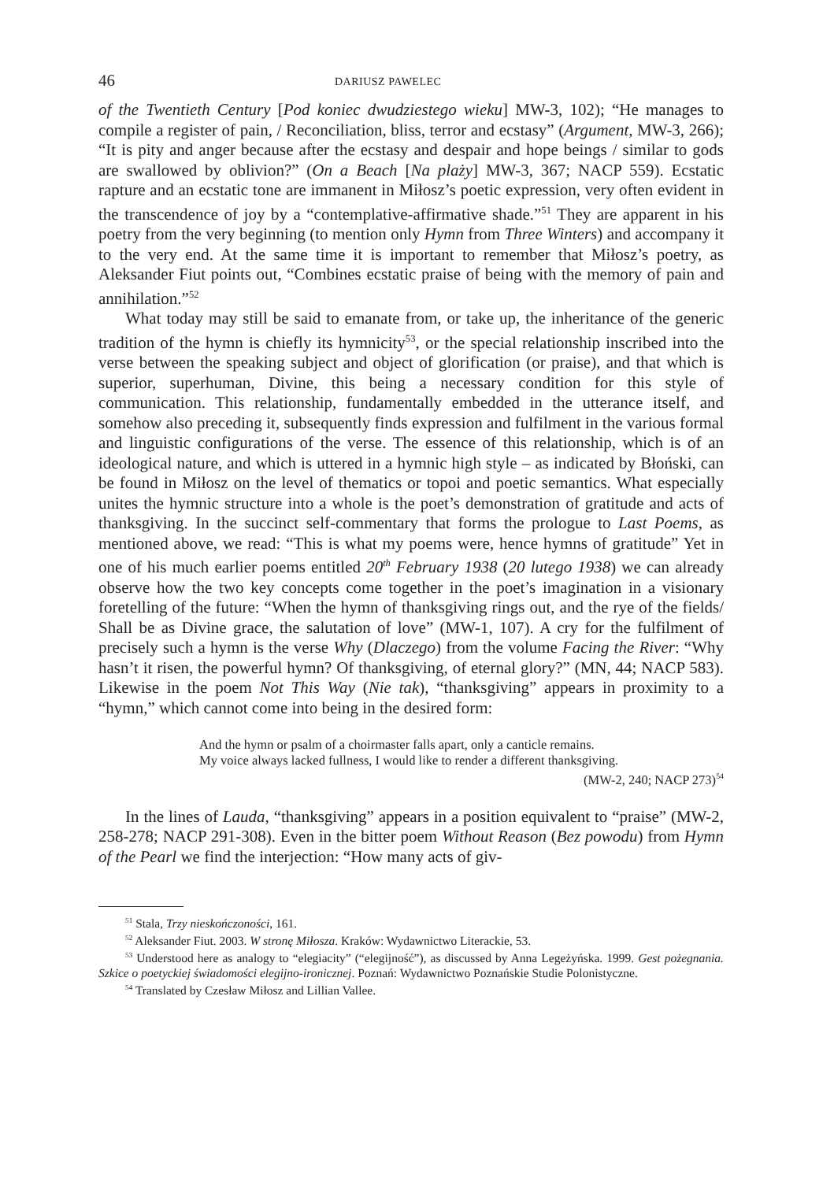46 DARIUSZ PAWELEC
of the Twentieth Century [Pod koniec dwudziestego wieku] MW-3, 102); “He manages to compile a register of pain, / Reconciliation, bliss, terror and ecstasy” (Argument, MW-3, 266); “It is pity and anger because after the ecstasy and despair and hope beings / similar to gods are swallowed by oblivion?” (On a Beach [Na plaży] MW-3, 367; NACP 559). Ecstatic rapture and an ecstatic tone are immanent in Miłosz’s poetic expression, very often evident in the transcendence of joy by a “contemplative-affirmative shade.”<sup>51</sup> They are apparent in his poetry from the very beginning (to mention only Hymn from Three Winters) and accompany it to the very end. At the same time it is important to remember that Miłosz’s poetry, as Aleksander Fiut points out, “Combines ecstatic praise of being with the memory of pain and annihilation.”<sup>52</sup>
What today may still be said to emanate from, or take up, the inheritance of the generic tradition of the hymn is chiefly its hymnicity<sup>53</sup>, or the special relationship inscribed into the verse between the speaking subject and object of glorification (or praise), and that which is superior, superhuman, Divine, this being a necessary condition for this style of communication. This relationship, fundamentally embedded in the utterance itself, and somehow also preceding it, subsequently finds expression and fulfilment in the various formal and linguistic configurations of the verse. The essence of this relationship, which is of an ideological nature, and which is uttered in a hymnic high style – as indicated by Błoński, can be found in Miłosz on the level of thematics or topoi and poetic semantics. What especially unites the hymnic structure into a whole is the poet’s demonstration of gratitude and acts of thanksgiving. In the succinct self-commentary that forms the prologue to Last Poems, as mentioned above, we read: “This is what my poems were, hence hymns of gratitude” Yet in one of his much earlier poems entitled 20<sup>th</sup> February 1938 (20 lutego 1938) we can already observe how the two key concepts come together in the poet’s imagination in a visionary foretelling of the future: “When the hymn of thanksgiving rings out, and the rye of the fields/ Shall be as Divine grace, the salutation of love” (MW-1, 107). A cry for the fulfilment of precisely such a hymn is the verse Why (Dlaczego) from the volume Facing the River: “Why hasn’t it risen, the powerful hymn? Of thanksgiving, of eternal glory?” (MN, 44; NACP 583). Likewise in the poem Not This Way (Nie tak), “thanksgiving” appears in proximity to a “hymn,” which cannot come into being in the desired form:
And the hymn or psalm of a choirmaster falls apart, only a canticle remains.
My voice always lacked fullness, I would like to render a different thanksgiving.
(MW-2, 240; NACP 273)<sup>54</sup>
In the lines of Lauda, “thanksgiving” appears in a position equivalent to “praise” (MW-2, 258-278; NACP 291-308). Even in the bitter poem Without Reason (Bez powodu) from Hymn of the Pearl we find the interjection: “How many acts of giv-
<sup>51</sup> Stala, Trzy nieskończoności, 161.
<sup>52</sup> Aleksander Fiut. 2003. W stronę Miłosza. Kraków: Wydawnictwo Literackie, 53.
<sup>53</sup> Understood here as analogy to “elegiacity” (“elegijność”), as discussed by Anna Legeżyńska. 1999. Gest pożegnania. Szkice o poetyckiej świadomości elegijno-ironicznej. Poznań: Wydawnictwo Poznańskie Studie Polonistyczne.
<sup>54</sup> Translated by Czesław Miłosz and Lillian Vallee.